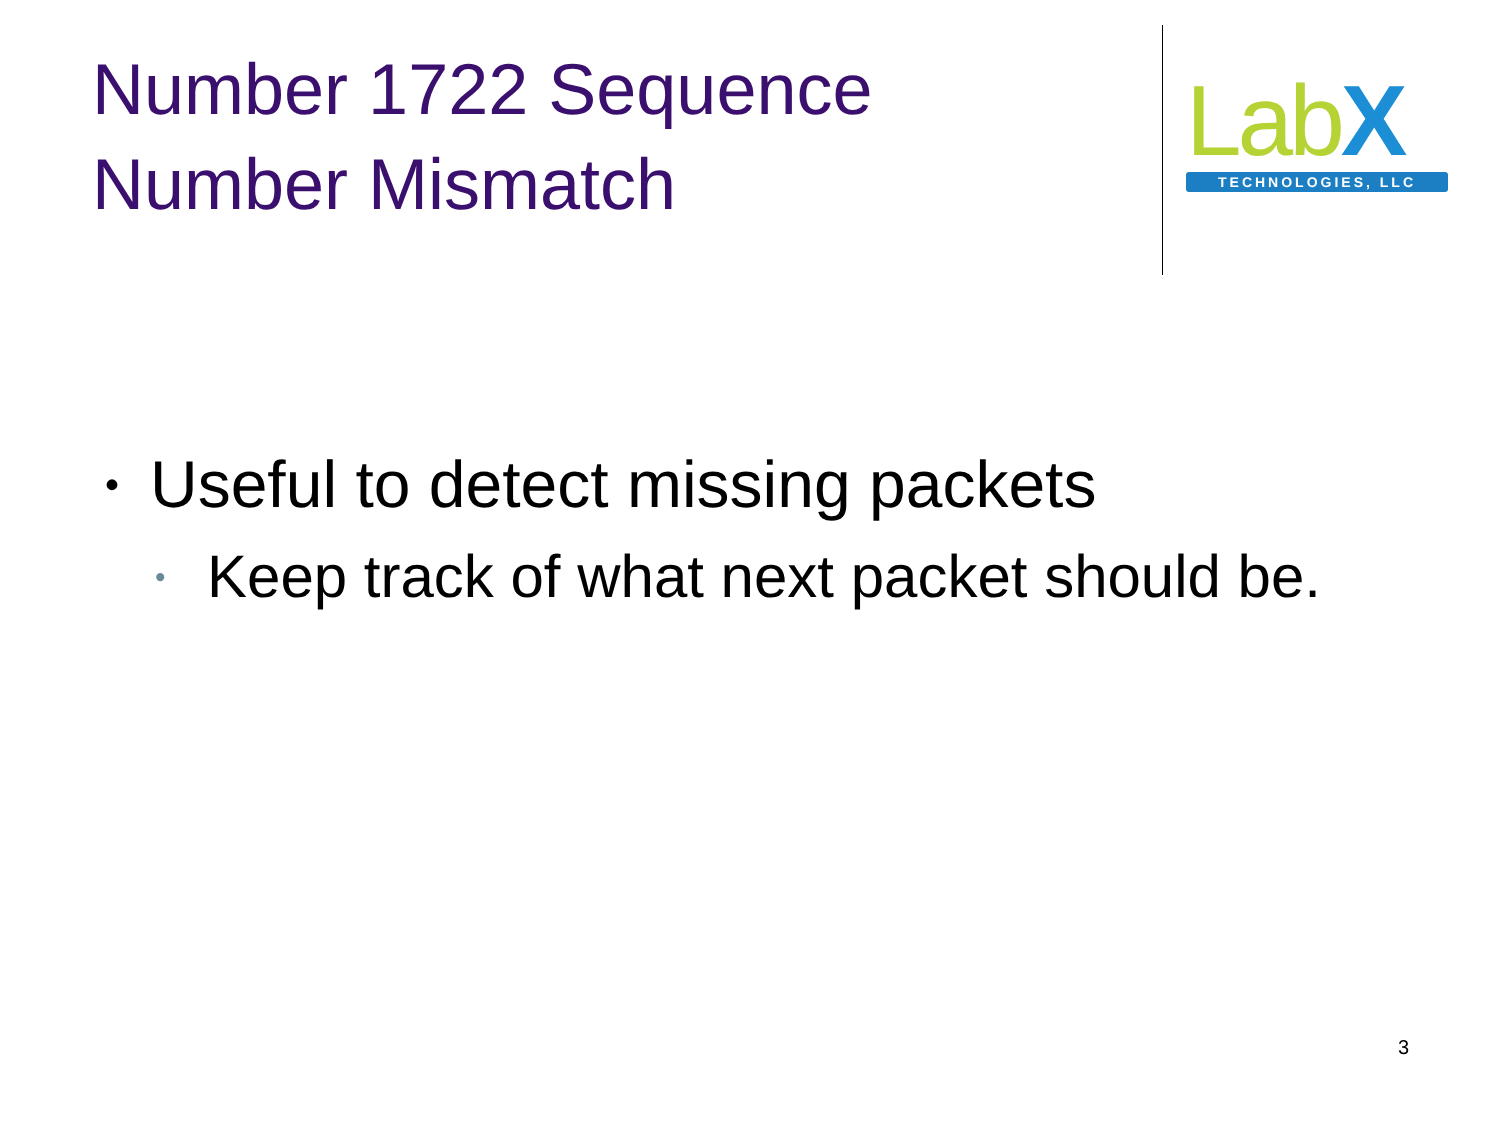Number 1722 Sequence Number Mismatch
LabX
TECHNOLOGIES, LLC
• Useful to detect missing packets
• Keep track of what next packet should be.
3